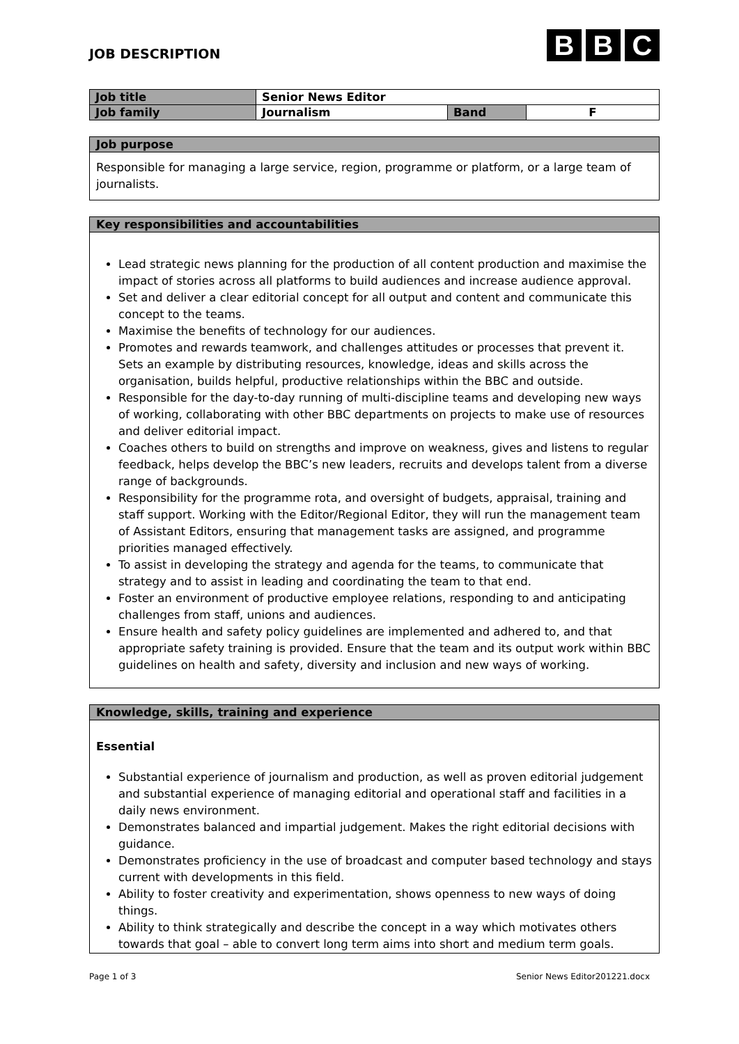JOB DESCRIPTION
B B C
| Job title | Senior News Editor | | |
| Job family | Journalism | Band | F |
Job purpose
Responsible for managing a large service, region, programme or platform, or a large team of journalists.
Key responsibilities and accountabilities
Lead strategic news planning for the production of all content production and maximise the impact of stories across all platforms to build audiences and increase audience approval.
Set and deliver a clear editorial concept for all output and content and communicate this concept to the teams.
Maximise the benefits of technology for our audiences.
Promotes and rewards teamwork, and challenges attitudes or processes that prevent it. Sets an example by distributing resources, knowledge, ideas and skills across the organisation, builds helpful, productive relationships within the BBC and outside.
Responsible for the day-to-day running of multi-discipline teams and developing new ways of working, collaborating with other BBC departments on projects to make use of resources and deliver editorial impact.
Coaches others to build on strengths and improve on weakness, gives and listens to regular feedback, helps develop the BBC’s new leaders, recruits and develops talent from a diverse range of backgrounds.
Responsibility for the programme rota, and oversight of budgets, appraisal, training and staff support. Working with the Editor/Regional Editor, they will run the management team of Assistant Editors, ensuring that management tasks are assigned, and programme priorities managed effectively.
To assist in developing the strategy and agenda for the teams, to communicate that strategy and to assist in leading and coordinating the team to that end.
Foster an environment of productive employee relations, responding to and anticipating challenges from staff, unions and audiences.
Ensure health and safety policy guidelines are implemented and adhered to, and that appropriate safety training is provided. Ensure that the team and its output work within BBC guidelines on health and safety, diversity and inclusion and new ways of working.
Knowledge, skills, training and experience
Essential
Substantial experience of journalism and production, as well as proven editorial judgement and substantial experience of managing editorial and operational staff and facilities in a daily news environment.
Demonstrates balanced and impartial judgement. Makes the right editorial decisions with guidance.
Demonstrates proficiency in the use of broadcast and computer based technology and stays current with developments in this field.
Ability to foster creativity and experimentation, shows openness to new ways of doing things.
Ability to think strategically and describe the concept in a way which motivates others towards that goal – able to convert long term aims into short and medium term goals.
Page 1 of 3 Senior News Editor201221.docx